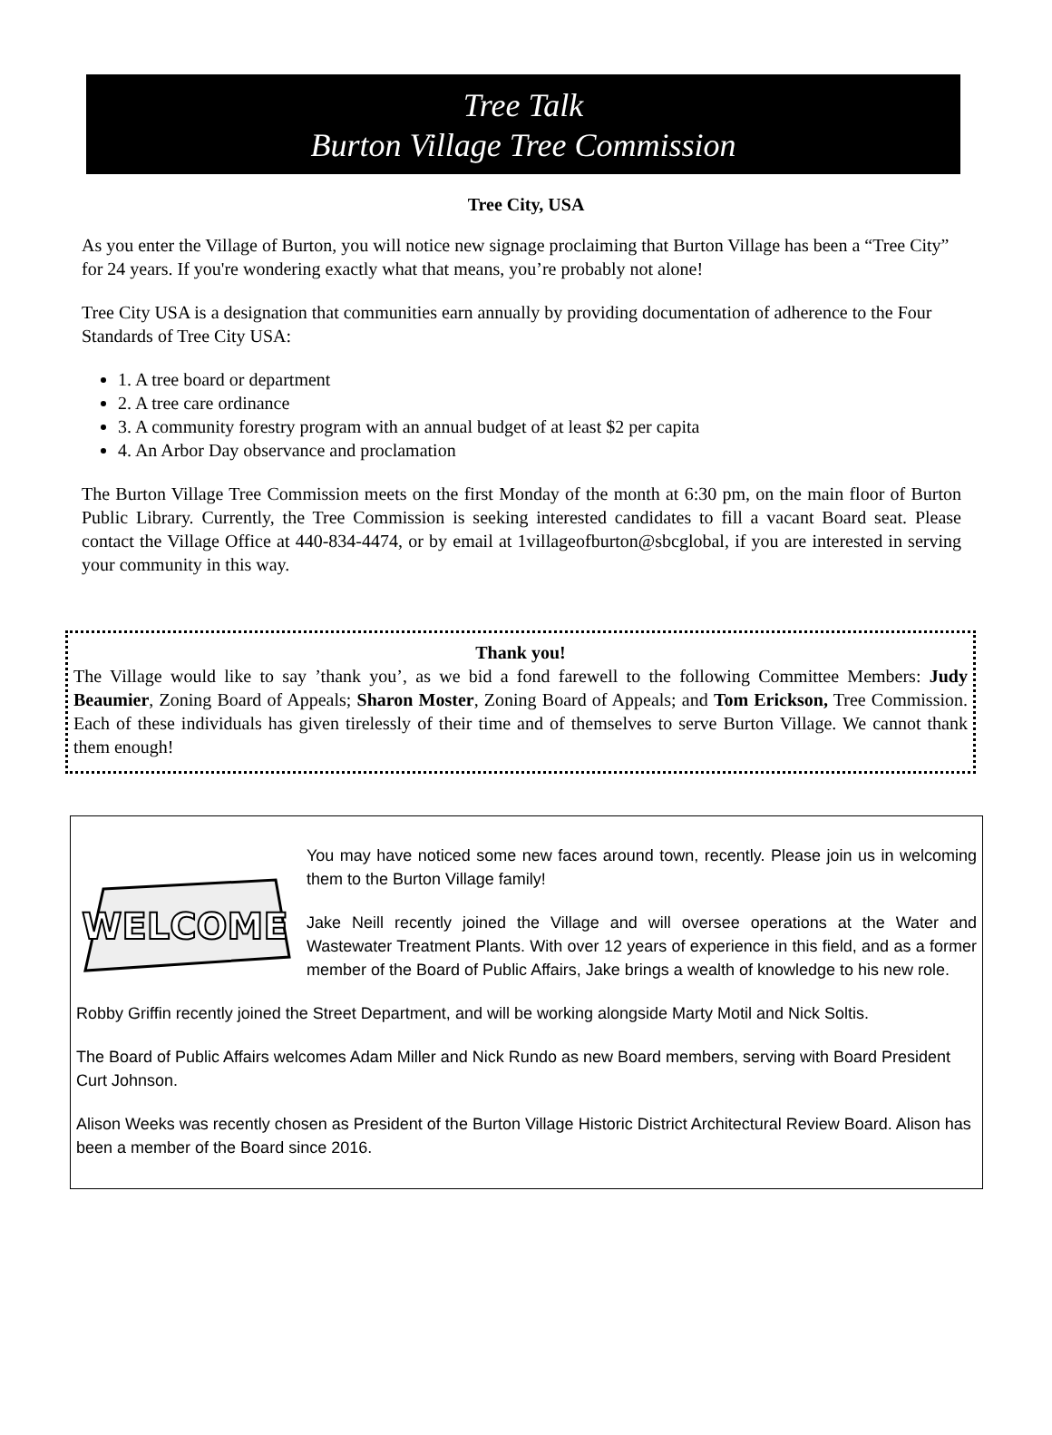Tree Talk
Burton Village Tree Commission
Tree City, USA
As you enter the Village of Burton, you will notice new signage proclaiming that Burton Village has been a “Tree City” for 24 years. If you're wondering exactly what that means, you’re probably not alone!
Tree City USA is a designation that communities earn annually by providing documentation of adherence to the Four Standards of Tree City USA:
1. A tree board or department
2. A tree care ordinance
3. A community forestry program with an annual budget of at least $2 per capita
4. An Arbor Day observance and proclamation
The Burton Village Tree Commission meets on the first Monday of the month at 6:30 pm, on the main floor of Burton Public Library. Currently, the Tree Commission is seeking interested candidates to fill a vacant Board seat. Please contact the Village Office at 440-834-4474, or by email at 1villageofburton@sbcglobal, if you are interested in serving your community in this way.
Thank you!
The Village would like to say ’thank you’, as we bid a fond farewell to the following Committee Members: Judy Beaumier, Zoning Board of Appeals; Sharon Moster, Zoning Board of Appeals; and Tom Erickson, Tree Commission. Each of these individuals has given tirelessly of their time and of themselves to serve Burton Village. We cannot thank them enough!
WELCOME
You may have noticed some new faces around town, recently. Please join us in welcoming them to the Burton Village family!
Jake Neill recently joined the Village and will oversee operations at the Water and Wastewater Treatment Plants. With over 12 years of experience in this field, and as a former member of the Board of Public Affairs, Jake brings a wealth of knowledge to his new role.
Robby Griffin recently joined the Street Department, and will be working alongside Marty Motil and Nick Soltis.
The Board of Public Affairs welcomes Adam Miller and Nick Rundo as new Board members, serving with Board President Curt Johnson.
Alison Weeks was recently chosen as President of the Burton Village Historic District Architectural Review Board. Alison has been a member of the Board since 2016.